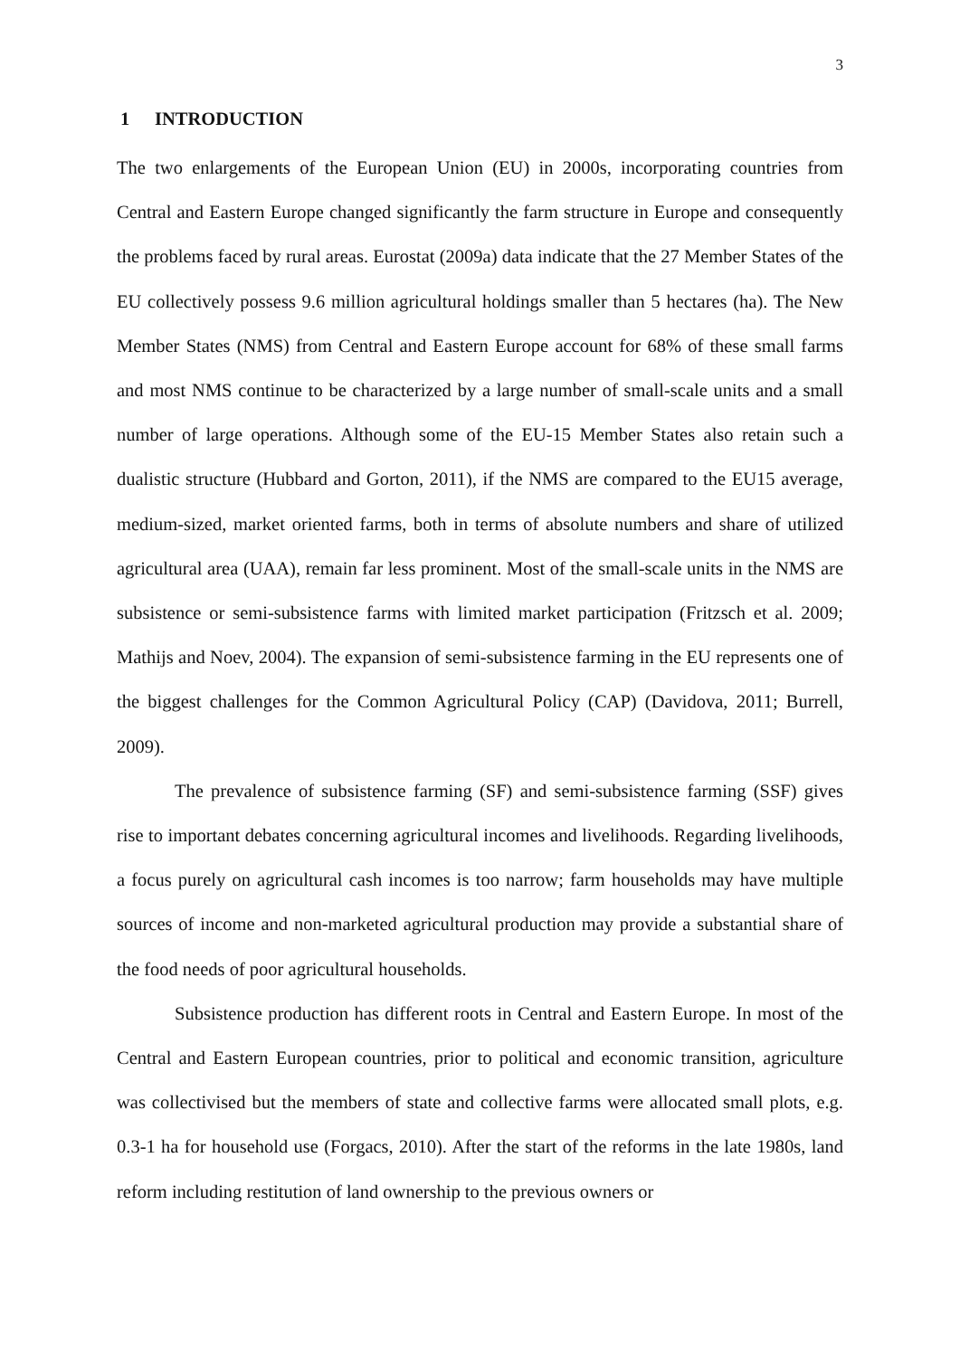3
1 INTRODUCTION
The two enlargements of the European Union (EU) in 2000s, incorporating countries from Central and Eastern Europe changed significantly the farm structure in Europe and consequently the problems faced by rural areas. Eurostat (2009a) data indicate that the 27 Member States of the EU collectively possess 9.6 million agricultural holdings smaller than 5 hectares (ha). The New Member States (NMS) from Central and Eastern Europe account for 68% of these small farms and most NMS continue to be characterized by a large number of small-scale units and a small number of large operations. Although some of the EU-15 Member States also retain such a dualistic structure (Hubbard and Gorton, 2011), if the NMS are compared to the EU15 average, medium-sized, market oriented farms, both in terms of absolute numbers and share of utilized agricultural area (UAA), remain far less prominent. Most of the small-scale units in the NMS are subsistence or semi-subsistence farms with limited market participation (Fritzsch et al. 2009; Mathijs and Noev, 2004). The expansion of semi-subsistence farming in the EU represents one of the biggest challenges for the Common Agricultural Policy (CAP) (Davidova, 2011; Burrell, 2009).
The prevalence of subsistence farming (SF) and semi-subsistence farming (SSF) gives rise to important debates concerning agricultural incomes and livelihoods. Regarding livelihoods, a focus purely on agricultural cash incomes is too narrow; farm households may have multiple sources of income and non-marketed agricultural production may provide a substantial share of the food needs of poor agricultural households.
Subsistence production has different roots in Central and Eastern Europe. In most of the Central and Eastern European countries, prior to political and economic transition, agriculture was collectivised but the members of state and collective farms were allocated small plots, e.g. 0.3-1 ha for household use (Forgacs, 2010). After the start of the reforms in the late 1980s, land reform including restitution of land ownership to the previous owners or